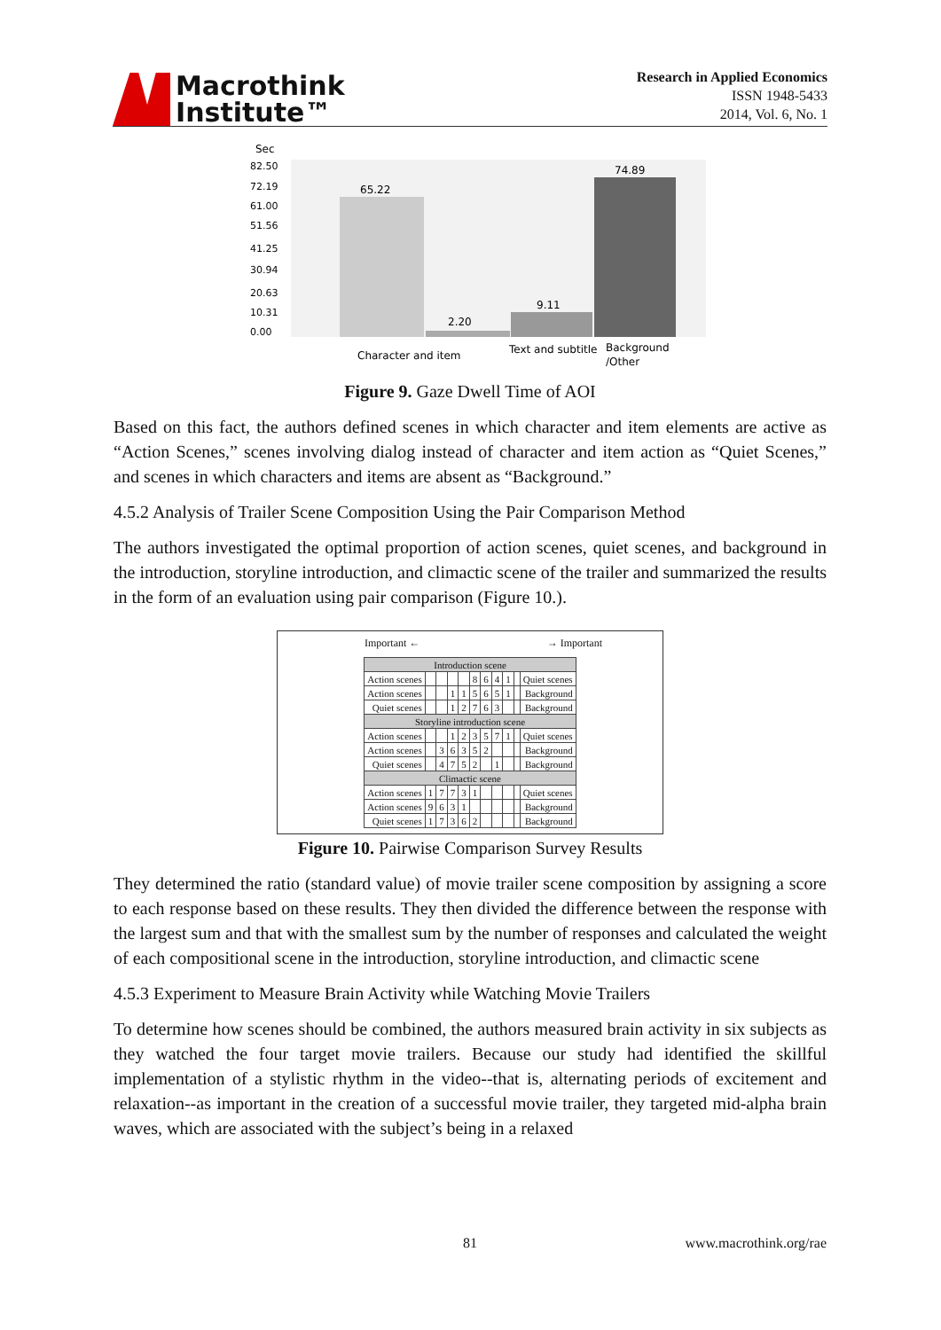Macrothink
Institute™
Research in Applied Economics
ISSN 1948-5433
2014, Vol. 6, No. 1
Sec
82.50
72.19
61.00
51.56
41.25
30.94
20.63
10.31
0.00
65.22
2.20
9.11
74.89
Character and item
Text and subtitle
Background
/Other
Figure 9. Gaze Dwell Time of AOI
Based on this fact, the authors defined scenes in which character and item elements are active as “Action Scenes,” scenes involving dialog instead of character and item action as “Quiet Scenes,” and scenes in which characters and items are absent as “Background.”
4.5.2 Analysis of Trailer Scene Composition Using the Pair Comparison Method
The authors investigated the optimal proportion of action scenes, quiet scenes, and background in the introduction, storyline introduction, and climactic scene of the trailer and summarized the results in the form of an evaluation using pair comparison (Figure 10.).
Important ← → Important
| Introduction scene | | | | | | | | | | |
| Action scenes | | | | | 8 | 6 | 4 | 1 | | Quiet scenes |
| Action scenes | | | 1 | 1 | 5 | 6 | 5 | 1 | | Background |
| Quiet scenes | | | 1 | 2 | 7 | 6 | 3 | | | Background |
| Storyline introduction scene | | | | | | | | | | |
| Action scenes | | | 1 | 2 | 3 | 5 | 7 | 1 | | Quiet scenes |
| Action scenes | | 3 | 6 | 3 | 5 | 2 | | | | Background |
| Quiet scenes | | 4 | 7 | 5 | 2 | | 1 | | | Background |
| Climactic scene | | | | | | | | | | |
| Action scenes | 1 | 7 | 7 | 3 | 1 | | | | | Quiet scenes |
| Action scenes | 9 | 6 | 3 | 1 | | | | | | Background |
| Quiet scenes | 1 | 7 | 3 | 6 | 2 | | | | | Background |
Figure 10. Pairwise Comparison Survey Results
They determined the ratio (standard value) of movie trailer scene composition by assigning a score to each response based on these results. They then divided the difference between the response with the largest sum and that with the smallest sum by the number of responses and calculated the weight of each compositional scene in the introduction, storyline introduction, and climactic scene
4.5.3 Experiment to Measure Brain Activity while Watching Movie Trailers
To determine how scenes should be combined, the authors measured brain activity in six subjects as they watched the four target movie trailers. Because our study had identified the skillful implementation of a stylistic rhythm in the video--that is, alternating periods of excitement and relaxation--as important in the creation of a successful movie trailer, they targeted mid-alpha brain waves, which are associated with the subject’s being in a relaxed
81 www.macrothink.org/rae